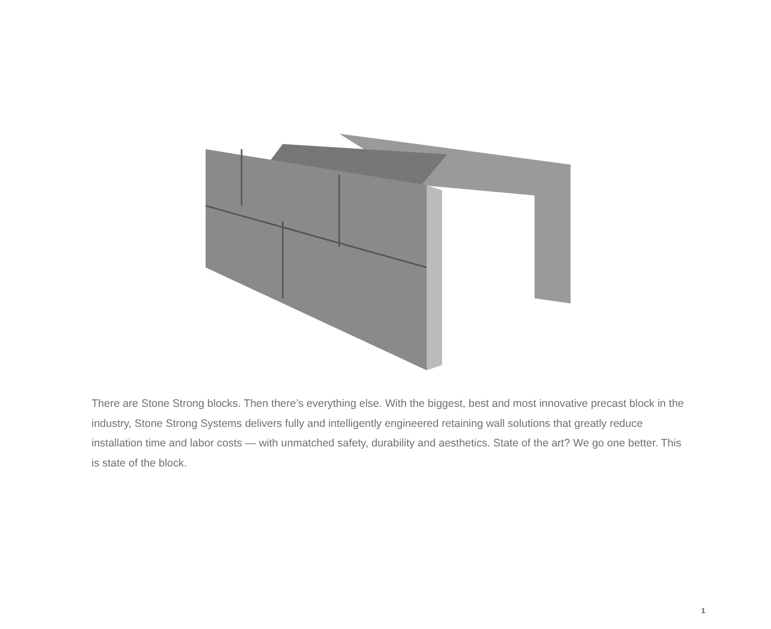There are Stone Strong blocks. Then there’s everything else. With the biggest, best and most innovative precast block in the industry, Stone Strong Systems delivers fully and intelligently engineered retaining wall solutions that greatly reduce installation time and labor costs — with unmatched safety, durability and aesthetics. State of the art? We go one better. This is state of the block.
1